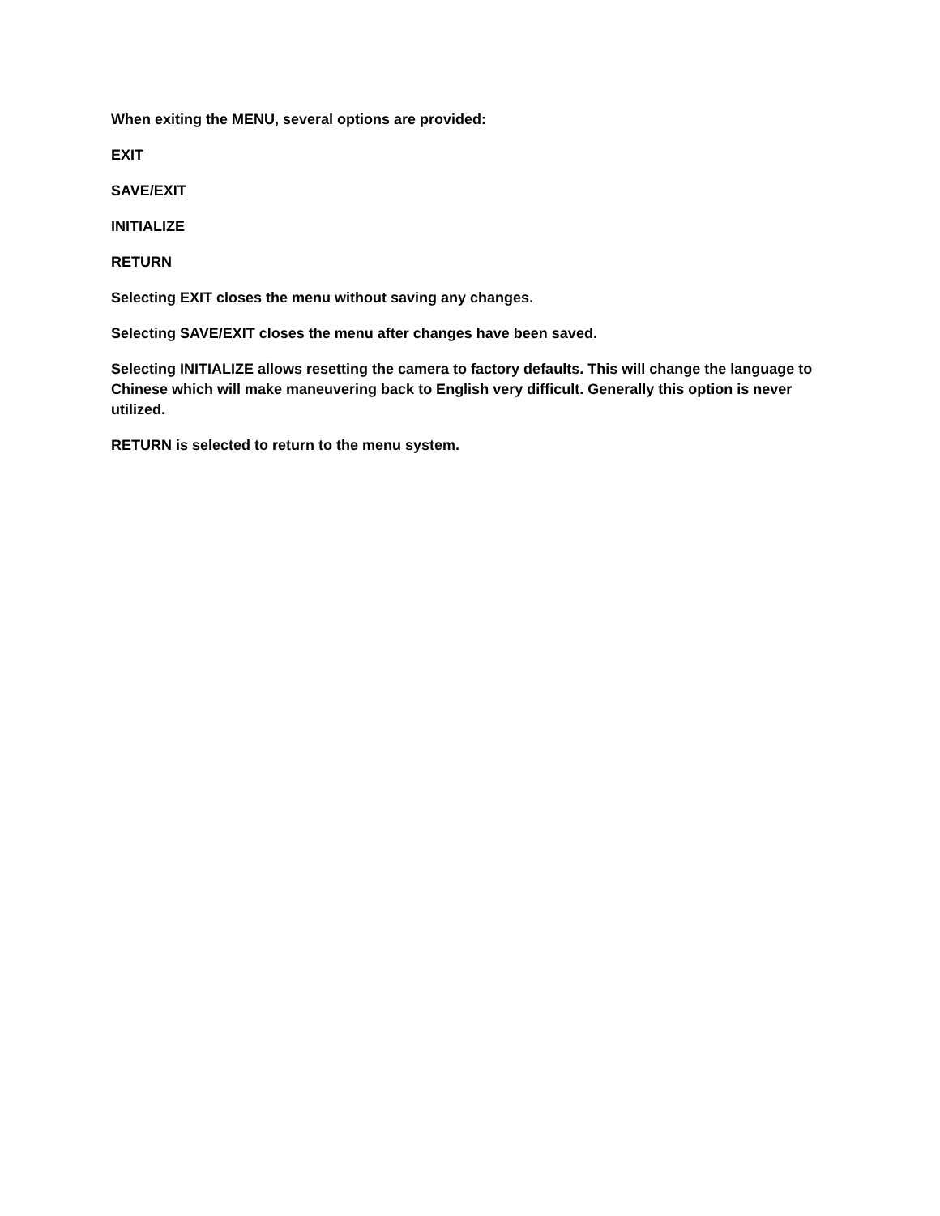When exiting the MENU, several options are provided:
EXIT
SAVE/EXIT
INITIALIZE
RETURN
Selecting EXIT closes the menu without saving any changes.
Selecting SAVE/EXIT closes the menu after changes have been saved.
Selecting INITIALIZE allows resetting the camera to factory defaults. This will change the language to Chinese which will make maneuvering back to English very difficult. Generally this option is never utilized.
RETURN is selected to return to the menu system.